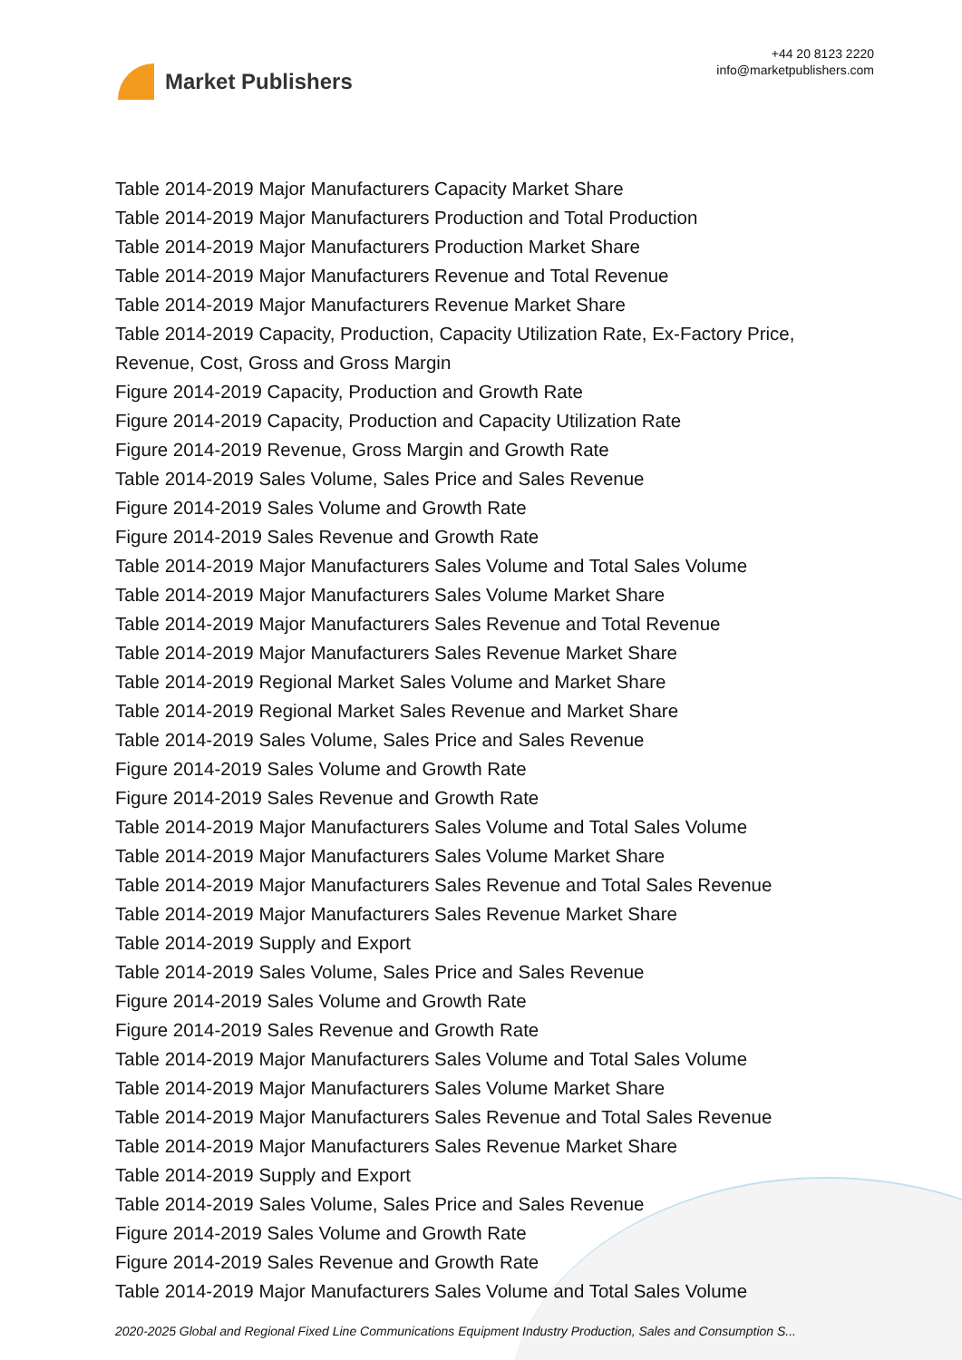Market Publishers
+44 20 8123 2220
info@marketpublishers.com
Table 2014-2019 Major Manufacturers Capacity Market Share
Table 2014-2019 Major Manufacturers Production and Total Production
Table 2014-2019 Major Manufacturers Production Market Share
Table 2014-2019 Major Manufacturers Revenue and Total Revenue
Table 2014-2019 Major Manufacturers Revenue Market Share
Table 2014-2019 Capacity, Production, Capacity Utilization Rate, Ex-Factory Price, Revenue, Cost, Gross and Gross Margin
Figure 2014-2019 Capacity, Production and Growth Rate
Figure 2014-2019 Capacity, Production and Capacity Utilization Rate
Figure 2014-2019 Revenue, Gross Margin and Growth Rate
Table 2014-2019 Sales Volume, Sales Price and Sales Revenue
Figure 2014-2019 Sales Volume and Growth Rate
Figure 2014-2019 Sales Revenue and Growth Rate
Table 2014-2019 Major Manufacturers Sales Volume and Total Sales Volume
Table 2014-2019 Major Manufacturers Sales Volume Market Share
Table 2014-2019 Major Manufacturers Sales Revenue and Total Revenue
Table 2014-2019 Major Manufacturers Sales Revenue Market Share
Table 2014-2019 Regional Market Sales Volume and Market Share
Table 2014-2019 Regional Market Sales Revenue and Market Share
Table 2014-2019 Sales Volume, Sales Price and Sales Revenue
Figure 2014-2019 Sales Volume and Growth Rate
Figure 2014-2019 Sales Revenue and Growth Rate
Table 2014-2019 Major Manufacturers Sales Volume and Total Sales Volume
Table 2014-2019 Major Manufacturers Sales Volume Market Share
Table 2014-2019 Major Manufacturers Sales Revenue and Total Sales Revenue
Table 2014-2019 Major Manufacturers Sales Revenue Market Share
Table 2014-2019 Supply and Export
Table 2014-2019 Sales Volume, Sales Price and Sales Revenue
Figure 2014-2019 Sales Volume and Growth Rate
Figure 2014-2019 Sales Revenue and Growth Rate
Table 2014-2019 Major Manufacturers Sales Volume and Total Sales Volume
Table 2014-2019 Major Manufacturers Sales Volume Market Share
Table 2014-2019 Major Manufacturers Sales Revenue and Total Sales Revenue
Table 2014-2019 Major Manufacturers Sales Revenue Market Share
Table 2014-2019 Supply and Export
Table 2014-2019 Sales Volume, Sales Price and Sales Revenue
Figure 2014-2019 Sales Volume and Growth Rate
Figure 2014-2019 Sales Revenue and Growth Rate
Table 2014-2019 Major Manufacturers Sales Volume and Total Sales Volume
2020-2025 Global and Regional Fixed Line Communications Equipment Industry Production, Sales and Consumption S...